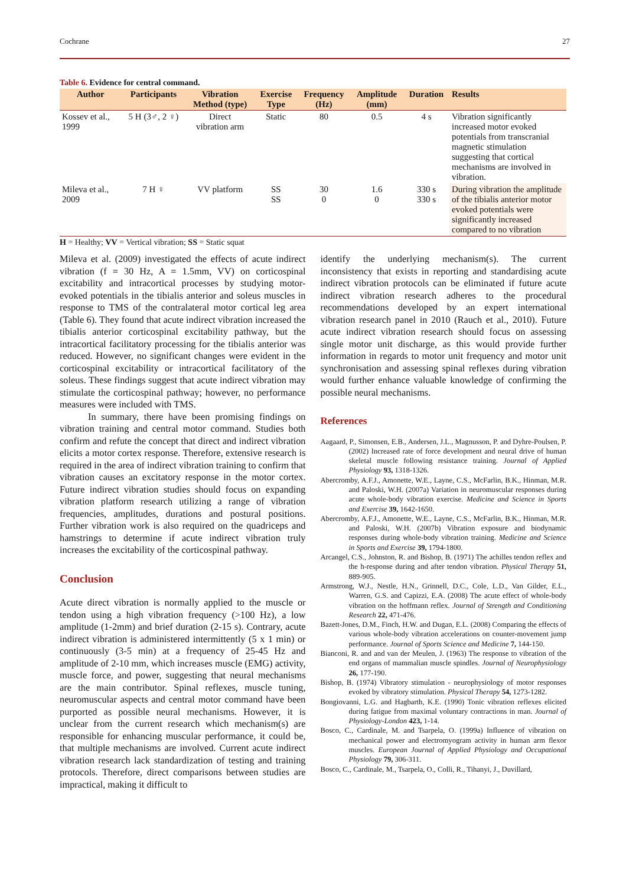Cochrane 27
Table 6. Evidence for central command.
| Author | Participants | Vibration Method (type) | Exercise Type | Frequency (Hz) | Amplitude (mm) | Duration | Results |
| --- | --- | --- | --- | --- | --- | --- | --- |
| Kossev et al., 1999 | 5 H (3♂, 2 ♀) | Direct vibration arm | Static | 80 | 0.5 | 4 s | Vibration significantly increased motor evoked potentials from transcranial magnetic stimulation suggesting that cortical mechanisms are involved in vibration. |
| Mileva et al., 2009 | 7 H ♀ | VV platform | SS SS | 30 0 | 1.6 0 | 330 s 330 s | During vibration the amplitude of the tibialis anterior motor evoked potentials were significantly increased compared to no vibration |
H = Healthy; VV = Vertical vibration; SS = Static squat
Mileva et al. (2009) investigated the effects of acute indirect vibration (f = 30 Hz, A = 1.5mm, VV) on corticospinal excitability and intracortical processes by studying motor-evoked potentials in the tibialis anterior and soleus muscles in response to TMS of the contralateral motor cortical leg area (Table 6). They found that acute indirect vibration increased the tibialis anterior corticospinal excitability pathway, but the intracortical facilitatory processing for the tibialis anterior was reduced. However, no significant changes were evident in the corticospinal excitability or intracortical facilitatory of the soleus. These findings suggest that acute indirect vibration may stimulate the corticospinal pathway; however, no performance measures were included with TMS.
In summary, there have been promising findings on vibration training and central motor command. Studies both confirm and refute the concept that direct and indirect vibration elicits a motor cortex response. Therefore, extensive research is required in the area of indirect vibration training to confirm that vibration causes an excitatory response in the motor cortex. Future indirect vibration studies should focus on expanding vibration platform research utilizing a range of vibration frequencies, amplitudes, durations and postural positions. Further vibration work is also required on the quadriceps and hamstrings to determine if acute indirect vibration truly increases the excitability of the corticospinal pathway.
Conclusion
Acute direct vibration is normally applied to the muscle or tendon using a high vibration frequency (>100 Hz), a low amplitude (1-2mm) and brief duration (2-15 s). Contrary, acute indirect vibration is administered intermittently (5 x 1 min) or continuously (3-5 min) at a frequency of 25-45 Hz and amplitude of 2-10 mm, which increases muscle (EMG) activity, muscle force, and power, suggesting that neural mechanisms are the main contributor. Spinal reflexes, muscle tuning, neuromuscular aspects and central motor command have been purported as possible neural mechanisms. However, it is unclear from the current research which mechanism(s) are responsible for enhancing muscular performance, it could be, that multiple mechanisms are involved. Current acute indirect vibration research lack standardization of testing and training protocols. Therefore, direct comparisons between studies are impractical, making it difficult to
identify the underlying mechanism(s). The current inconsistency that exists in reporting and standardising acute indirect vibration protocols can be eliminated if future acute indirect vibration research adheres to the procedural recommendations developed by an expert international vibration research panel in 2010 (Rauch et al., 2010). Future acute indirect vibration research should focus on assessing single motor unit discharge, as this would provide further information in regards to motor unit frequency and motor unit synchronisation and assessing spinal reflexes during vibration would further enhance valuable knowledge of confirming the possible neural mechanisms.
References
Aagaard, P., Simonsen, E.B., Andersen, J.L., Magnusson, P. and Dyhre-Poulsen, P. (2002) Increased rate of force development and neural drive of human skeletal muscle following resistance training. Journal of Applied Physiology 93, 1318-1326.
Abercromby, A.F.J., Amonette, W.E., Layne, C.S., McFarlin, B.K., Hinman, M.R. and Paloski, W.H. (2007a) Variation in neuromuscular responses during acute whole-body vibration exercise. Medicine and Science in Sports and Exercise 39, 1642-1650.
Abercromby, A.F.J., Amonette, W.E., Layne, C.S., McFarlin, B.K., Hinman, M.R. and Paloski, W.H. (2007b) Vibration exposure and biodynamic responses during whole-body vibration training. Medicine and Science in Sports and Exercise 39, 1794-1800.
Arcangel, C.S., Johnston, R. and Bishop, B. (1971) The achilles tendon reflex and the h-response during and after tendon vibration. Physical Therapy 51, 889-905.
Armstrong, W.J., Nestle, H.N., Grinnell, D.C., Cole, L.D., Van Gilder, E.L., Warren, G.S. and Capizzi, E.A. (2008) The acute effect of whole-body vibration on the hoffmann reflex. Journal of Strength and Conditioning Research 22, 471-476.
Bazett-Jones, D.M., Finch, H.W. and Dugan, E.L. (2008) Comparing the effects of various whole-body vibration accelerations on counter-movement jump performance. Journal of Sports Science and Medicine 7, 144-150.
Bianconi, R. and and van der Meulen, J. (1963) The response to vibration of the end organs of mammalian muscle spindles. Journal of Neurophysiology 26, 177-190.
Bishop, B. (1974) Vibratory stimulation - neurophysiology of motor responses evoked by vibratory stimulation. Physical Therapy 54, 1273-1282.
Bongiovanni, L.G. and Hagbarth, K.E. (1990) Tonic vibration reflexes elicited during fatigue from maximal voluntary contractions in man. Journal of Physiology-London 423, 1-14.
Bosco, C., Cardinale, M. and Tsarpela, O. (1999a) Influence of vibration on mechanical power and electromyogram activity in human arm flexor muscles. European Journal of Applied Physiology and Occupational Physiology 79, 306-311.
Bosco, C., Cardinale, M., Tsarpela, O., Colli, R., Tihanyi, J., Duvillard,